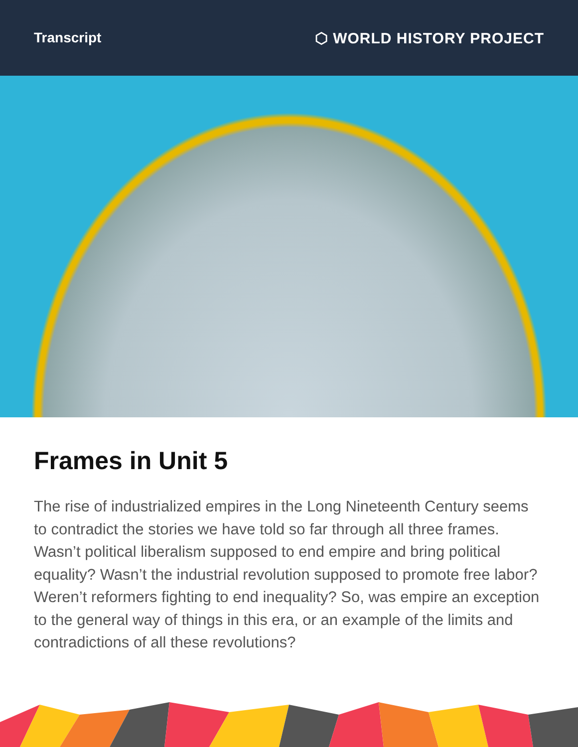Transcript ⬡ WORLD HISTORY PROJECT
Frames in Unit 5
The rise of industrialized empires in the Long Nineteenth Century seems to contradict the stories we have told so far through all three frames. Wasn’t political liberalism supposed to end empire and bring political equality? Wasn’t the industrial revolution supposed to promote free labor? Weren’t reformers fighting to end inequality? So, was empire an exception to the general way of things in this era, or an example of the limits and contradictions of all these revolutions?